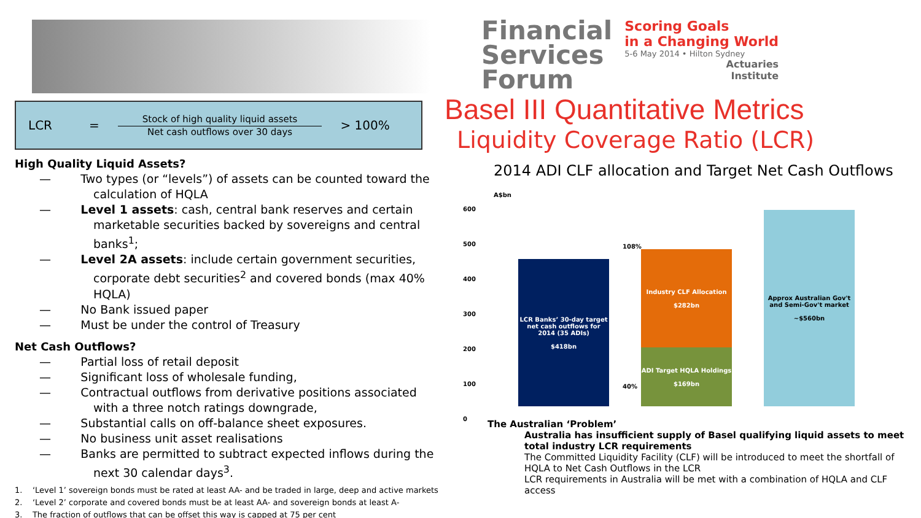LCR =
Stock of high quality liquid assets
Net cash outflows over 30 days
> 100%
High Quality Liquid Assets?
— Two types (or “levels”) of assets can be counted toward the calculation of HQLA
— Level 1 assets: cash, central bank reserves and certain marketable securities backed by sovereigns and central banks<sup>1</sup>;
— Level 2A assets: include certain government securities, corporate debt securities<sup>2</sup> and covered bonds (max 40% HQLA)
— No Bank issued paper
— Must be under the control of Treasury
Net Cash Outflows?
— Partial loss of retail deposit
— Significant loss of wholesale funding,
— Contractual outflows from derivative positions associated with a three notch ratings downgrade,
— Substantial calls on off-balance sheet exposures.
— No business unit asset realisations
— Banks are permitted to subtract expected inflows during the next 30 calendar days<sup>3</sup>.
1. ‘Level 1’ sovereign bonds must be rated at least AA- and be traded in large, deep and active markets
2. ‘Level 2’ corporate and covered bonds must be at least AA- and sovereign bonds at least A-
3. The fraction of outflows that can be offset this way is capped at 75 per cent
Financial
Services
Forum
Scoring Goals
in a Changing World
5-6 May 2014 • Hilton Sydney
Actuaries
Institute
Basel III Quantitative Metrics
Liquidity Coverage Ratio (LCR)
2014 ADI CLF allocation and Target Net Cash Outflows
A$bn
600
500
400
300
200
100
0
LCR Banks’ 30-day target net cash outflows for 2014 (35 ADIs)
$418bn
ADI Target HQLA Holdings
$169bn
Industry CLF Allocation
$282bn
Approx Australian Gov't and Semi-Gov't market
~$560bn
108%
40%
The Australian ‘Problem’
Australia has insufficient supply of Basel qualifying liquid assets to meet total industry LCR requirements
The Committed Liquidity Facility (CLF) will be introduced to meet the shortfall of HQLA to Net Cash Outflows in the LCR
LCR requirements in Australia will be met with a combination of HQLA and CLF access